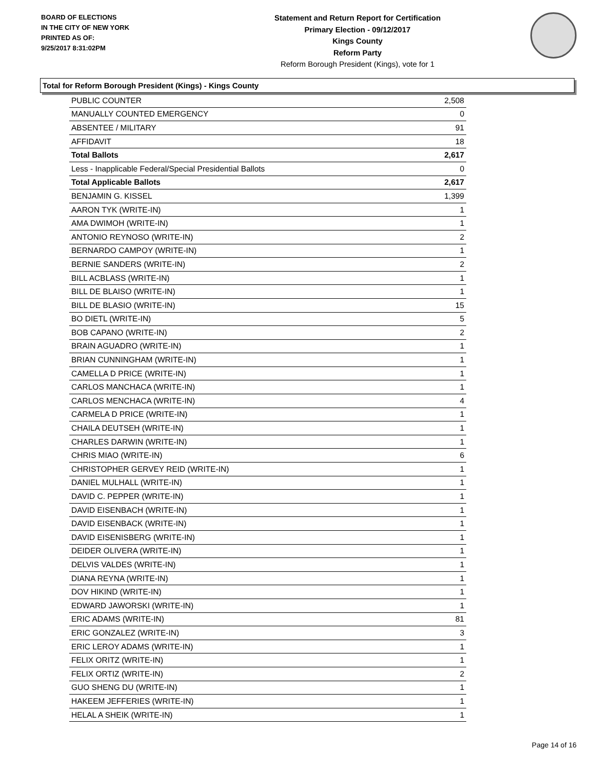BOARD OF ELECTIONS
IN THE CITY OF NEW YORK
PRINTED AS OF:
9/25/2017 8:31:02PM
Statement and Return Report for Certification
Primary Election - 09/12/2017
Kings County
Reform Party
Reform Borough President (Kings), vote for 1
Total for Reform Borough President (Kings) - Kings County
| PUBLIC COUNTER | 2,508 |
| MANUALLY COUNTED EMERGENCY | 0 |
| ABSENTEE / MILITARY | 91 |
| AFFIDAVIT | 18 |
| Total Ballots | 2,617 |
| Less - Inapplicable Federal/Special Presidential Ballots | 0 |
| Total Applicable Ballots | 2,617 |
| BENJAMIN G. KISSEL | 1,399 |
| AARON TYK (WRITE-IN) | 1 |
| AMA DWIMOH (WRITE-IN) | 1 |
| ANTONIO REYNOSO (WRITE-IN) | 2 |
| BERNARDO CAMPOY (WRITE-IN) | 1 |
| BERNIE SANDERS (WRITE-IN) | 2 |
| BILL ACBLASS (WRITE-IN) | 1 |
| BILL DE BLAISO (WRITE-IN) | 1 |
| BILL DE BLASIO (WRITE-IN) | 15 |
| BO DIETL (WRITE-IN) | 5 |
| BOB CAPANO (WRITE-IN) | 2 |
| BRAIN AGUADRO (WRITE-IN) | 1 |
| BRIAN CUNNINGHAM (WRITE-IN) | 1 |
| CAMELLA D PRICE (WRITE-IN) | 1 |
| CARLOS MANCHACA (WRITE-IN) | 1 |
| CARLOS MENCHACA (WRITE-IN) | 4 |
| CARMELA D PRICE (WRITE-IN) | 1 |
| CHAILA DEUTSEH (WRITE-IN) | 1 |
| CHARLES DARWIN (WRITE-IN) | 1 |
| CHRIS MIAO (WRITE-IN) | 6 |
| CHRISTOPHER GERVEY REID (WRITE-IN) | 1 |
| DANIEL MULHALL (WRITE-IN) | 1 |
| DAVID C. PEPPER (WRITE-IN) | 1 |
| DAVID EISENBACH (WRITE-IN) | 1 |
| DAVID EISENBACK (WRITE-IN) | 1 |
| DAVID EISENISBERG (WRITE-IN) | 1 |
| DEIDER OLIVERA (WRITE-IN) | 1 |
| DELVIS VALDES (WRITE-IN) | 1 |
| DIANA REYNA (WRITE-IN) | 1 |
| DOV HIKIND (WRITE-IN) | 1 |
| EDWARD JAWORSKI (WRITE-IN) | 1 |
| ERIC ADAMS (WRITE-IN) | 81 |
| ERIC GONZALEZ (WRITE-IN) | 3 |
| ERIC LEROY ADAMS (WRITE-IN) | 1 |
| FELIX ORITZ (WRITE-IN) | 1 |
| FELIX ORTIZ (WRITE-IN) | 2 |
| GUO SHENG DU (WRITE-IN) | 1 |
| HAKEEM JEFFERIES (WRITE-IN) | 1 |
| HELAL A SHEIK (WRITE-IN) | 1 |
Page 14 of 16